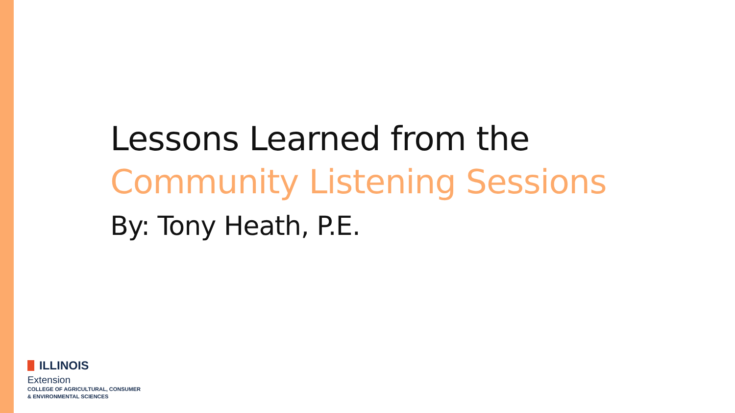Lessons Learned from the
Community Listening Sessions
By: Tony Heath, P.E.
ILLINOIS
Extension
COLLEGE OF AGRICULTURAL, CONSUMER
& ENVIRONMENTAL SCIENCES